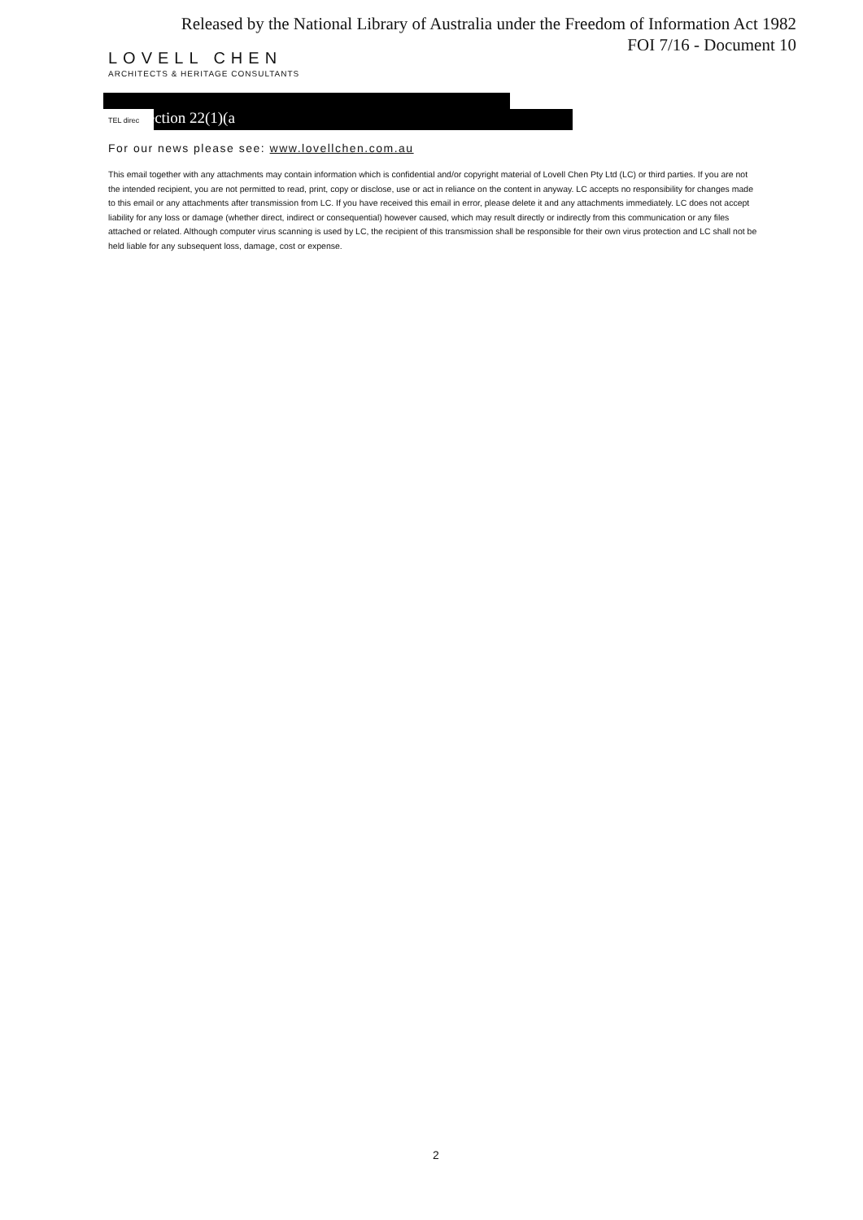Released by the National Library of Australia under the Freedom of Information Act 1982
FOI 7/16 - Document 10
LOVELL CHEN
ARCHITECTS & HERITAGE CONSULTANTS
TEL direc Section 22(1)(a
For our news please see: www.lovellchen.com.au
This email together with any attachments may contain information which is confidential and/or copyright material of Lovell Chen Pty Ltd (LC) or third parties. If you are not the intended recipient, you are not permitted to read, print, copy or disclose, use or act in reliance on the content in anyway. LC accepts no responsibility for changes made to this email or any attachments after transmission from LC. If you have received this email in error, please delete it and any attachments immediately. LC does not accept liability for any loss or damage (whether direct, indirect or consequential) however caused, which may result directly or indirectly from this communication or any files attached or related. Although computer virus scanning is used by LC, the recipient of this transmission shall be responsible for their own virus protection and LC shall not be held liable for any subsequent loss, damage, cost or expense.
2